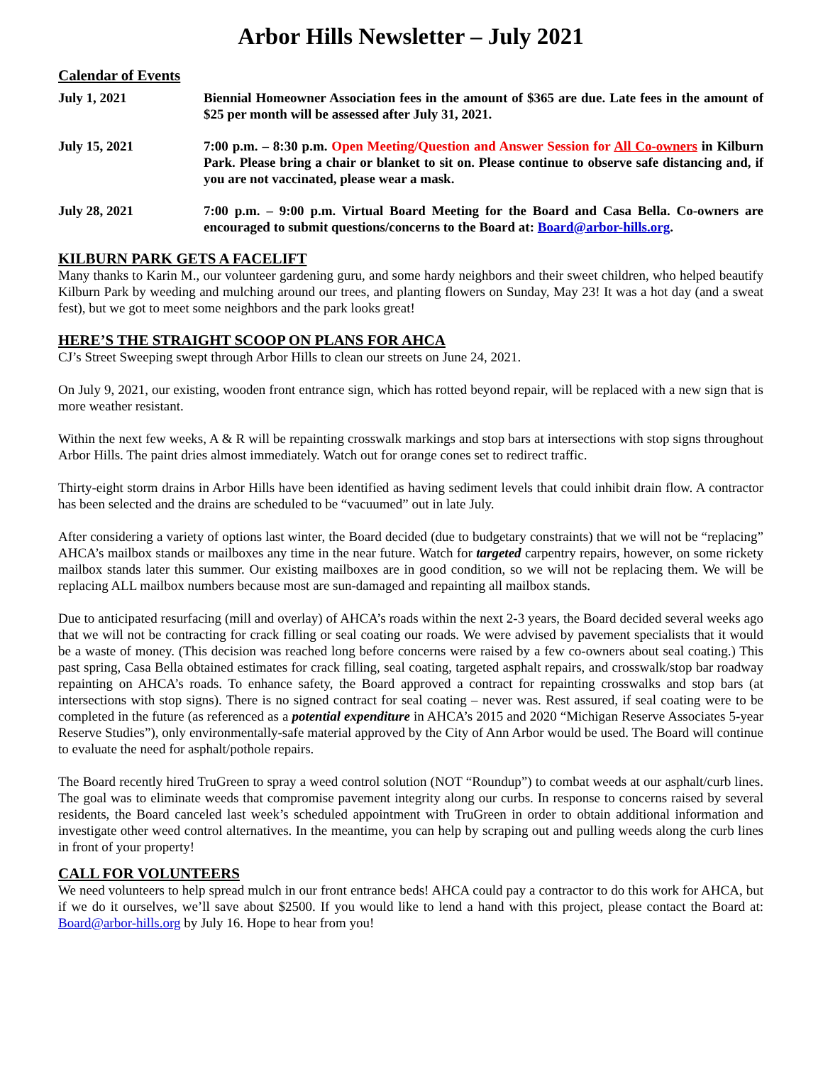Arbor Hills Newsletter – July 2021
Calendar of Events
| July 1, 2021 | Biennial Homeowner Association fees in the amount of $365 are due. Late fees in the amount of $25 per month will be assessed after July 31, 2021. |
| July 15, 2021 | 7:00 p.m. – 8:30 p.m. Open Meeting/Question and Answer Session for All Co-owners in Kilburn Park. Please bring a chair or blanket to sit on. Please continue to observe safe distancing and, if you are not vaccinated, please wear a mask. |
| July 28, 2021 | 7:00 p.m. – 9:00 p.m. Virtual Board Meeting for the Board and Casa Bella. Co-owners are encouraged to submit questions/concerns to the Board at: Board@arbor-hills.org . |
KILBURN PARK GETS A FACELIFT
Many thanks to Karin M., our volunteer gardening guru, and some hardy neighbors and their sweet children, who helped beautify Kilburn Park by weeding and mulching around our trees, and planting flowers on Sunday, May 23! It was a hot day (and a sweat fest), but we got to meet some neighbors and the park looks great!
HERE’S THE STRAIGHT SCOOP ON PLANS FOR AHCA
CJ’s Street Sweeping swept through Arbor Hills to clean our streets on June 24, 2021.
On July 9, 2021, our existing, wooden front entrance sign, which has rotted beyond repair, will be replaced with a new sign that is more weather resistant.
Within the next few weeks, A & R will be repainting crosswalk markings and stop bars at intersections with stop signs throughout Arbor Hills. The paint dries almost immediately. Watch out for orange cones set to redirect traffic.
Thirty-eight storm drains in Arbor Hills have been identified as having sediment levels that could inhibit drain flow. A contractor has been selected and the drains are scheduled to be “vacuumed” out in late July.
After considering a variety of options last winter, the Board decided (due to budgetary constraints) that we will not be “replacing” AHCA’s mailbox stands or mailboxes any time in the near future. Watch for targeted carpentry repairs, however, on some rickety mailbox stands later this summer. Our existing mailboxes are in good condition, so we will not be replacing them. We will be replacing ALL mailbox numbers because most are sun-damaged and repainting all mailbox stands.
Due to anticipated resurfacing (mill and overlay) of AHCA’s roads within the next 2-3 years, the Board decided several weeks ago that we will not be contracting for crack filling or seal coating our roads. We were advised by pavement specialists that it would be a waste of money. (This decision was reached long before concerns were raised by a few co-owners about seal coating.) This past spring, Casa Bella obtained estimates for crack filling, seal coating, targeted asphalt repairs, and crosswalk/stop bar roadway repainting on AHCA’s roads. To enhance safety, the Board approved a contract for repainting crosswalks and stop bars (at intersections with stop signs). There is no signed contract for seal coating – never was. Rest assured, if seal coating were to be completed in the future (as referenced as a potential expenditure in AHCA’s 2015 and 2020 “Michigan Reserve Associates 5-year Reserve Studies”), only environmentally-safe material approved by the City of Ann Arbor would be used. The Board will continue to evaluate the need for asphalt/pothole repairs.
The Board recently hired TruGreen to spray a weed control solution (NOT “Roundup”) to combat weeds at our asphalt/curb lines. The goal was to eliminate weeds that compromise pavement integrity along our curbs. In response to concerns raised by several residents, the Board canceled last week’s scheduled appointment with TruGreen in order to obtain additional information and investigate other weed control alternatives. In the meantime, you can help by scraping out and pulling weeds along the curb lines in front of your property!
CALL FOR VOLUNTEERS
We need volunteers to help spread mulch in our front entrance beds! AHCA could pay a contractor to do this work for AHCA, but if we do it ourselves, we’ll save about $2500. If you would like to lend a hand with this project, please contact the Board at: Board@arbor-hills.org by July 16. Hope to hear from you!